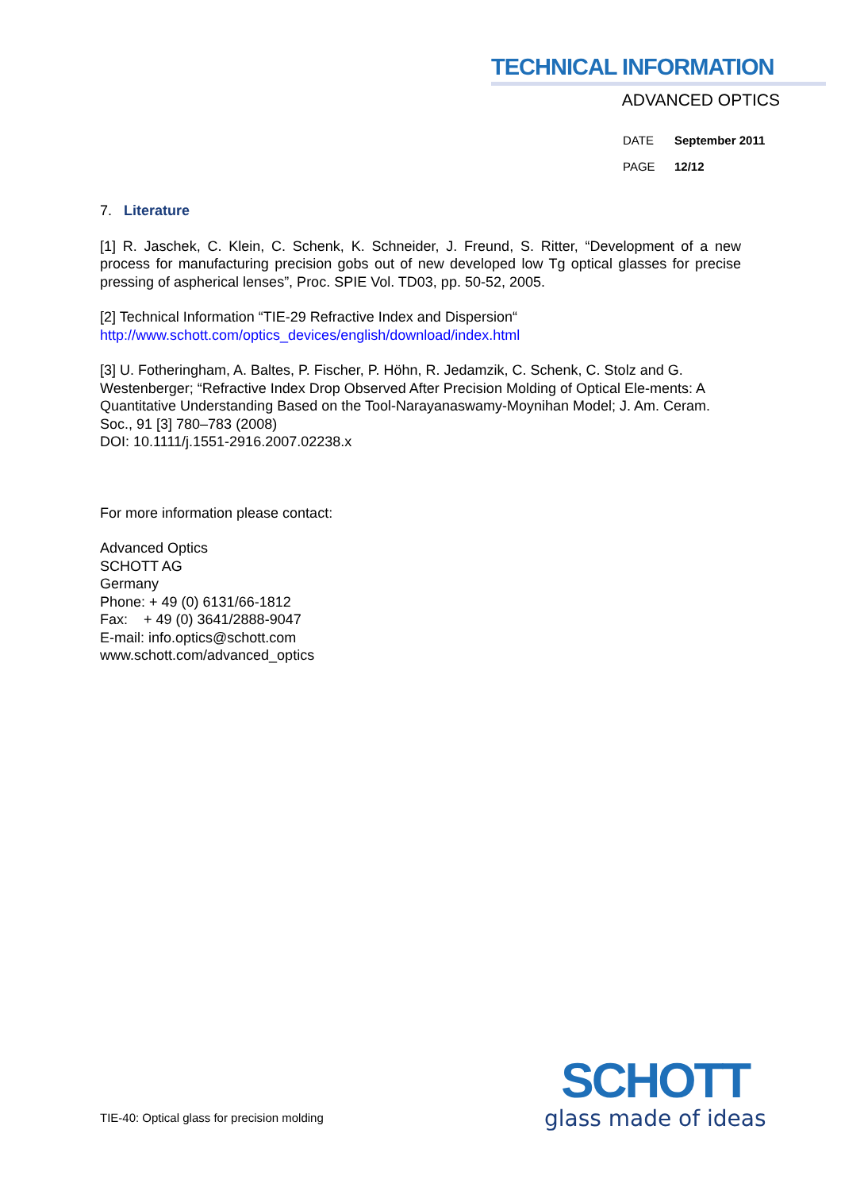TECHNICAL INFORMATION
ADVANCED OPTICS
DATE September 2011
PAGE 12/12
7. Literature
[1] R. Jaschek, C. Klein, C. Schenk, K. Schneider, J. Freund, S. Ritter, “Development of a new process for manufacturing precision gobs out of new developed low Tg optical glasses for precise pressing of aspherical lenses”, Proc. SPIE Vol. TD03, pp. 50-52, 2005.
[2] Technical Information “TIE-29 Refractive Index and Dispersion“
http://www.schott.com/optics_devices/english/download/index.html
[3] U. Fotheringham, A. Baltes, P. Fischer, P. Höhn, R. Jedamzik, C. Schenk, C. Stolz and G. Westenberger; “Refractive Index Drop Observed After Precision Molding of Optical Ele-ments: A Quantitative Understanding Based on the Tool-Narayanaswamy-Moynihan Model; J. Am. Ceram. Soc., 91 [3] 780–783 (2008)
DOI: 10.1111/j.1551-2916.2007.02238.x
For more information please contact:
Advanced Optics
SCHOTT AG
Germany
Phone: + 49 (0) 6131/66-1812
Fax: + 49 (0) 3641/2888-9047
E-mail: info.optics@schott.com
www.schott.com/advanced_optics
TIE-40: Optical glass for precision molding
SCHOTT
glass made of ideas